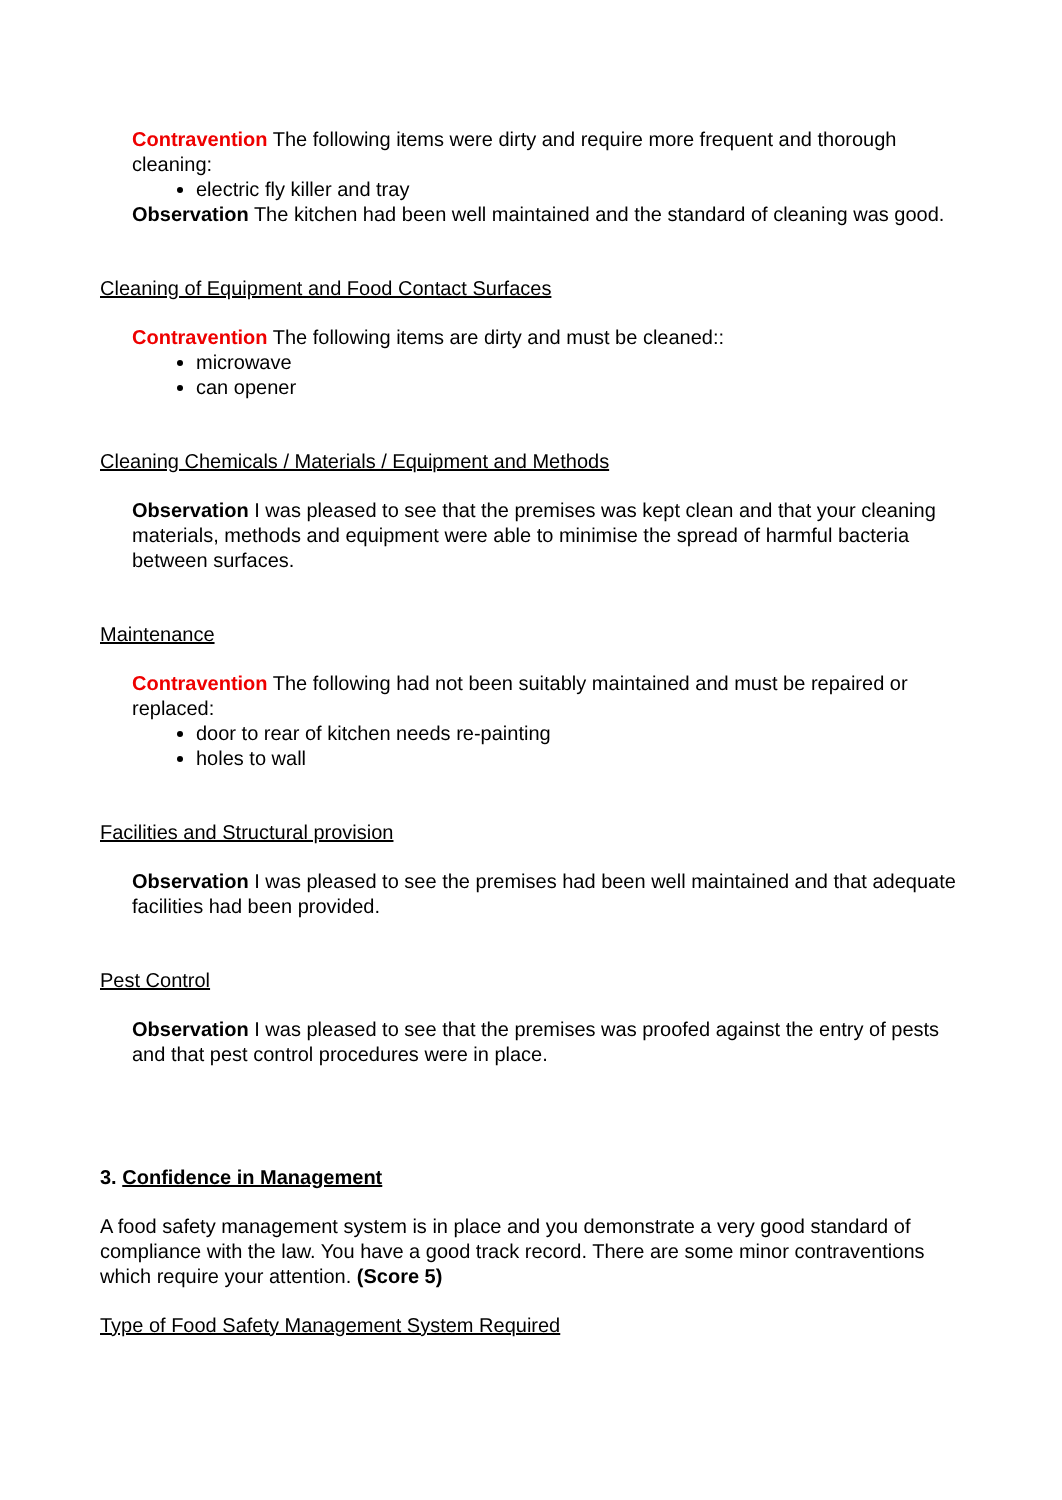Contravention The following items were dirty and require more frequent and thorough cleaning:
electric fly killer and tray
Observation The kitchen had been well maintained and the standard of cleaning was good.
Cleaning of Equipment and Food Contact Surfaces
Contravention The following items are dirty and must be cleaned::
microwave
can opener
Cleaning Chemicals / Materials / Equipment and Methods
Observation I was pleased to see that the premises was kept clean and that your cleaning materials, methods and equipment were able to minimise the spread of harmful bacteria between surfaces.
Maintenance
Contravention The following had not been suitably maintained and must be repaired or replaced:
door to rear of kitchen needs re-painting
holes to wall
Facilities and Structural provision
Observation I was pleased to see the premises had been well maintained and that adequate facilities had been provided.
Pest Control
Observation I was pleased to see that the premises was proofed against the entry of pests and that pest control procedures were in place.
3. Confidence in Management
A food safety management system is in place and you demonstrate a very good standard of compliance with the law. You have a good track record. There are some minor contraventions which require your attention. (Score 5)
Type of Food Safety Management System Required